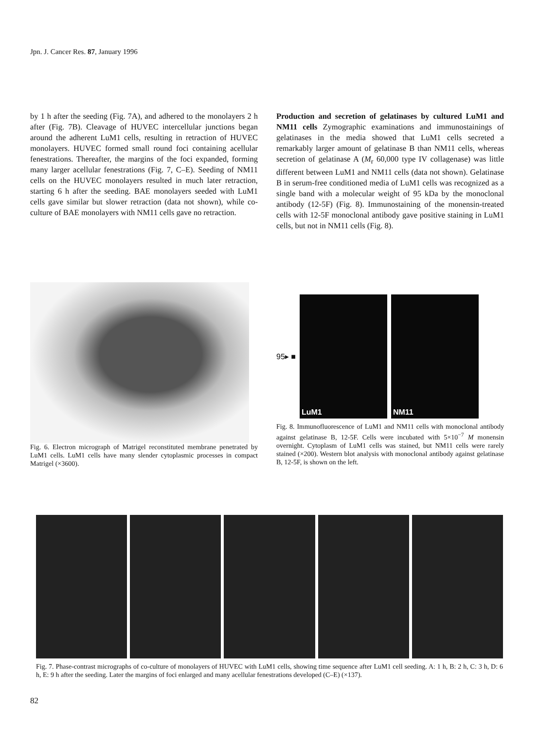Jpn. J. Cancer Res. 87, January 1996
by 1 h after the seeding (Fig. 7A), and adhered to the monolayers 2 h after (Fig. 7B). Cleavage of HUVEC intercellular junctions began around the adherent LuM1 cells, resulting in retraction of HUVEC monolayers. HUVEC formed small round foci containing acellular fenestrations. Thereafter, the margins of the foci expanded, forming many larger acellular fenestrations (Fig. 7, C–E). Seeding of NM11 cells on the HUVEC monolayers resulted in much later retraction, starting 6 h after the seeding. BAE monolayers seeded with LuM1 cells gave similar but slower retraction (data not shown), while co-culture of BAE monolayers with NM11 cells gave no retraction.
Production and secretion of gelatinases by cultured LuM1 and NM11 cells Zymographic examinations and immunostainings of gelatinases in the media showed that LuM1 cells secreted a remarkably larger amount of gelatinase B than NM11 cells, whereas secretion of gelatinase A (M<sub>r</sub> 60,000 type IV collagenase) was little different between LuM1 and NM11 cells (data not shown). Gelatinase B in serum-free conditioned media of LuM1 cells was recognized as a single band with a molecular weight of 95 kDa by the monoclonal antibody (12-5F) (Fig. 8). Immunostaining of the monensin-treated cells with 12-5F monoclonal antibody gave positive staining in LuM1 cells, but not in NM11 cells (Fig. 8).
Fig. 6. Electron micrograph of Matrigel reconstituted membrane penetrated by LuM1 cells. LuM1 cells have many slender cytoplasmic processes in compact Matrigel (×3600).
95▸ ■
LuM1 NM11
Fig. 8. Immunofluorescence of LuM1 and NM11 cells with monoclonal antibody against gelatinase B, 12-5F. Cells were incubated with 5×10<sup>−7</sup> M monensin overnight. Cytoplasm of LuM1 cells was stained, but NM11 cells were rarely stained (×200). Western blot analysis with monoclonal antibody against gelatinase B, 12-5F, is shown on the left.
Fig. 7. Phase-contrast micrographs of co-culture of monolayers of HUVEC with LuM1 cells, showing time sequence after LuM1 cell seeding. A: 1 h, B: 2 h, C: 3 h, D: 6 h, E: 9 h after the seeding. Later the margins of foci enlarged and many acellular fenestrations developed (C–E) (×137).
82